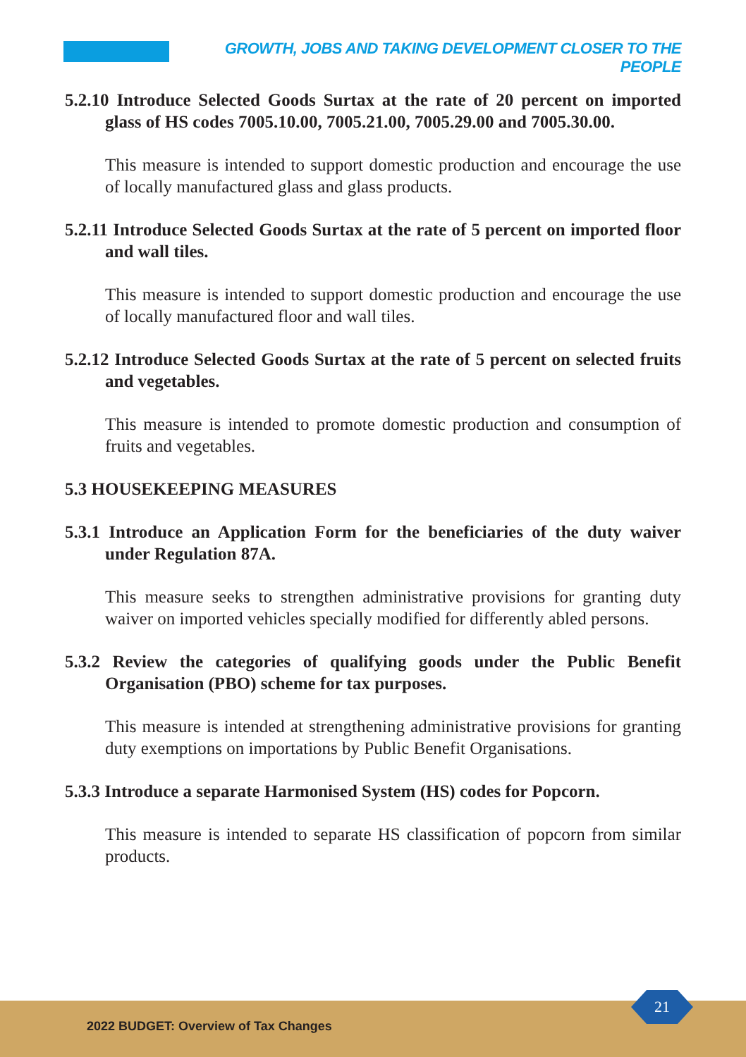GROWTH, JOBS AND TAKING DEVELOPMENT CLOSER TO THE PEOPLE
5.2.10 Introduce Selected Goods Surtax at the rate of 20 percent on imported glass of HS codes 7005.10.00, 7005.21.00, 7005.29.00 and 7005.30.00.
This measure is intended to support domestic production and encourage the use of locally manufactured glass and glass products.
5.2.11 Introduce Selected Goods Surtax at the rate of 5 percent on imported floor and wall tiles.
This measure is intended to support domestic production and encourage the use of locally manufactured floor and wall tiles.
5.2.12 Introduce Selected Goods Surtax at the rate of 5 percent on selected fruits and vegetables.
This measure is intended to promote domestic production and consumption of fruits and vegetables.
5.3 HOUSEKEEPING MEASURES
5.3.1 Introduce an Application Form for the beneficiaries of the duty waiver under Regulation 87A.
This measure seeks to strengthen administrative provisions for granting duty waiver on imported vehicles specially modified for differently abled persons.
5.3.2 Review the categories of qualifying goods under the Public Benefit Organisation (PBO) scheme for tax purposes.
This measure is intended at strengthening administrative provisions for granting duty exemptions on importations by Public Benefit Organisations.
5.3.3 Introduce a separate Harmonised System (HS) codes for Popcorn.
This measure is intended to separate HS classification of popcorn from similar products.
2022 BUDGET: Overview of Tax Changes
21